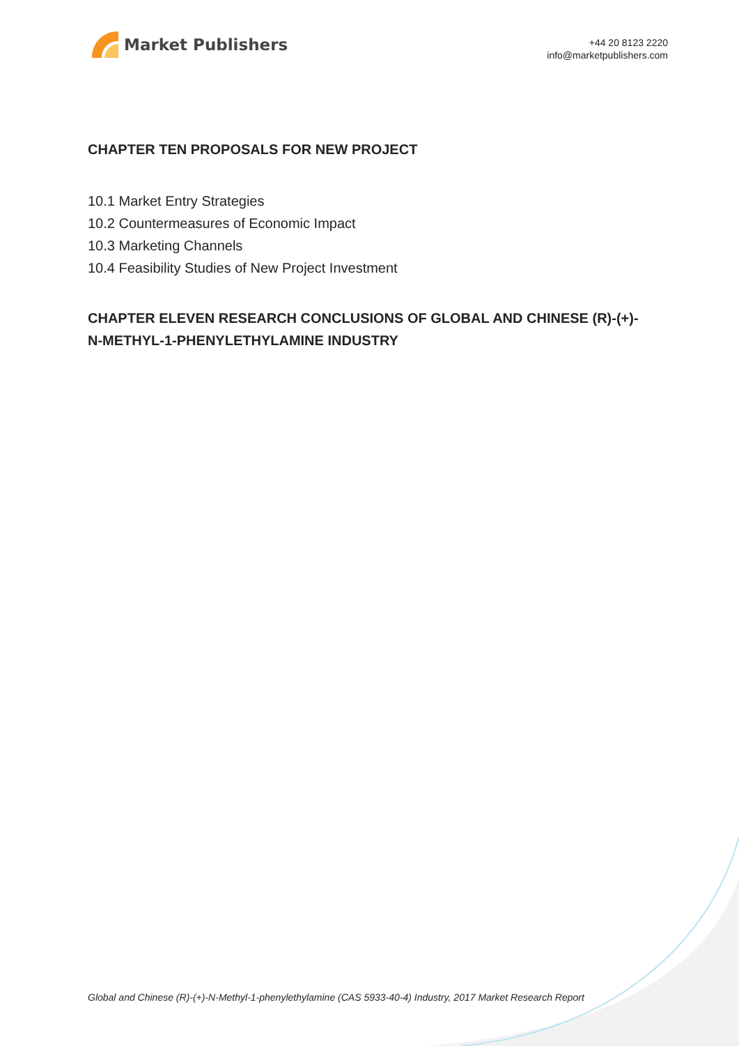Market Publishers
+44 20 8123 2220
info@marketpublishers.com
CHAPTER TEN PROPOSALS FOR NEW PROJECT
10.1 Market Entry Strategies
10.2 Countermeasures of Economic Impact
10.3 Marketing Channels
10.4 Feasibility Studies of New Project Investment
CHAPTER ELEVEN RESEARCH CONCLUSIONS OF GLOBAL AND CHINESE (R)-(+)-N-METHYL-1-PHENYLETHYLAMINE INDUSTRY
Global and Chinese (R)-(+)-N-Methyl-1-phenylethylamine (CAS 5933-40-4) Industry, 2017 Market Research Report